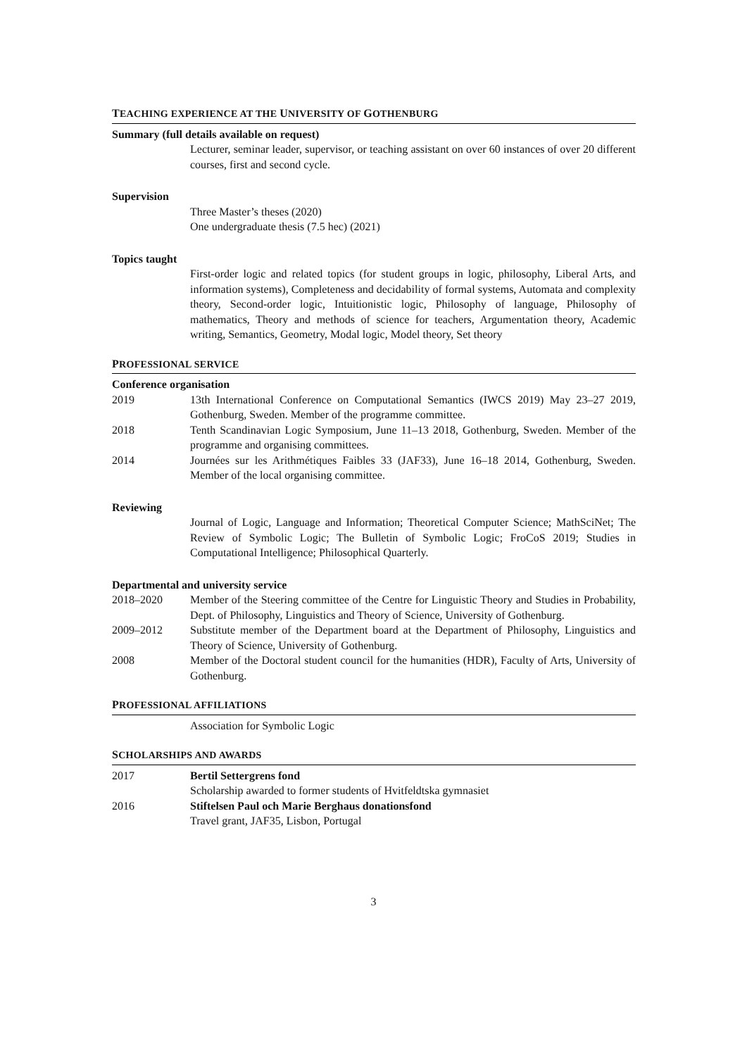TEACHING EXPERIENCE AT THE UNIVERSITY OF GOTHENBURG
Summary (full details available on request)
Lecturer, seminar leader, supervisor, or teaching assistant on over 60 instances of over 20 different courses, first and second cycle.
Supervision
Three Master’s theses (2020)
One undergraduate thesis (7.5 hec) (2021)
Topics taught
First-order logic and related topics (for student groups in logic, philosophy, Liberal Arts, and information systems), Completeness and decidability of formal systems, Automata and complexity theory, Second-order logic, Intuitionistic logic, Philosophy of language, Philosophy of mathematics, Theory and methods of science for teachers, Argumentation theory, Academic writing, Semantics, Geometry, Modal logic, Model theory, Set theory
PROFESSIONAL SERVICE
Conference organisation
2019 13th International Conference on Computational Semantics (IWCS 2019) May 23–27 2019, Gothenburg, Sweden. Member of the programme committee.
2018 Tenth Scandinavian Logic Symposium, June 11–13 2018, Gothenburg, Sweden. Member of the programme and organising committees.
2014 Journées sur les Arithmétiques Faibles 33 (JAF33), June 16–18 2014, Gothenburg, Sweden. Member of the local organising committee.
Reviewing
Journal of Logic, Language and Information; Theoretical Computer Science; MathSciNet; The Review of Symbolic Logic; The Bulletin of Symbolic Logic; FroCoS 2019; Studies in Computational Intelligence; Philosophical Quarterly.
Departmental and university service
2018–2020 Member of the Steering committee of the Centre for Linguistic Theory and Studies in Probability, Dept. of Philosophy, Linguistics and Theory of Science, University of Gothenburg.
2009–2012 Substitute member of the Department board at the Department of Philosophy, Linguistics and Theory of Science, University of Gothenburg.
2008 Member of the Doctoral student council for the humanities (HDR), Faculty of Arts, University of Gothenburg.
PROFESSIONAL AFFILIATIONS
Association for Symbolic Logic
SCHOLARSHIPS AND AWARDS
2017 Bertil Settergrens fond
Scholarship awarded to former students of Hvitfeldtska gymnasiet
2016 Stiftelsen Paul och Marie Berghaus donationsfond
Travel grant, JAF35, Lisbon, Portugal
3